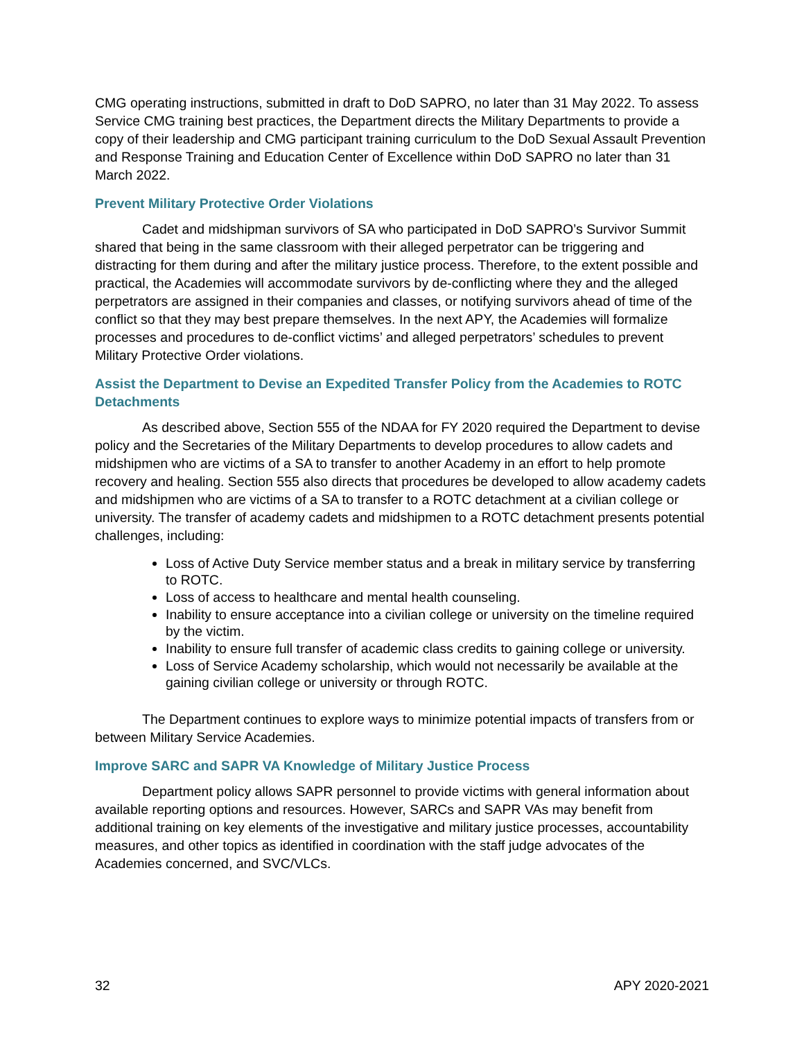CMG operating instructions, submitted in draft to DoD SAPRO, no later than 31 May 2022. To assess Service CMG training best practices, the Department directs the Military Departments to provide a copy of their leadership and CMG participant training curriculum to the DoD Sexual Assault Prevention and Response Training and Education Center of Excellence within DoD SAPRO no later than 31 March 2022.
Prevent Military Protective Order Violations
Cadet and midshipman survivors of SA who participated in DoD SAPRO’s Survivor Summit shared that being in the same classroom with their alleged perpetrator can be triggering and distracting for them during and after the military justice process. Therefore, to the extent possible and practical, the Academies will accommodate survivors by de-conflicting where they and the alleged perpetrators are assigned in their companies and classes, or notifying survivors ahead of time of the conflict so that they may best prepare themselves. In the next APY, the Academies will formalize processes and procedures to de-conflict victims’ and alleged perpetrators’ schedules to prevent Military Protective Order violations.
Assist the Department to Devise an Expedited Transfer Policy from the Academies to ROTC Detachments
As described above, Section 555 of the NDAA for FY 2020 required the Department to devise policy and the Secretaries of the Military Departments to develop procedures to allow cadets and midshipmen who are victims of a SA to transfer to another Academy in an effort to help promote recovery and healing. Section 555 also directs that procedures be developed to allow academy cadets and midshipmen who are victims of a SA to transfer to a ROTC detachment at a civilian college or university. The transfer of academy cadets and midshipmen to a ROTC detachment presents potential challenges, including:
Loss of Active Duty Service member status and a break in military service by transferring to ROTC.
Loss of access to healthcare and mental health counseling.
Inability to ensure acceptance into a civilian college or university on the timeline required by the victim.
Inability to ensure full transfer of academic class credits to gaining college or university.
Loss of Service Academy scholarship, which would not necessarily be available at the gaining civilian college or university or through ROTC.
The Department continues to explore ways to minimize potential impacts of transfers from or between Military Service Academies.
Improve SARC and SAPR VA Knowledge of Military Justice Process
Department policy allows SAPR personnel to provide victims with general information about available reporting options and resources. However, SARCs and SAPR VAs may benefit from additional training on key elements of the investigative and military justice processes, accountability measures, and other topics as identified in coordination with the staff judge advocates of the Academies concerned, and SVC/VLCs.
32 APY 2020-2021